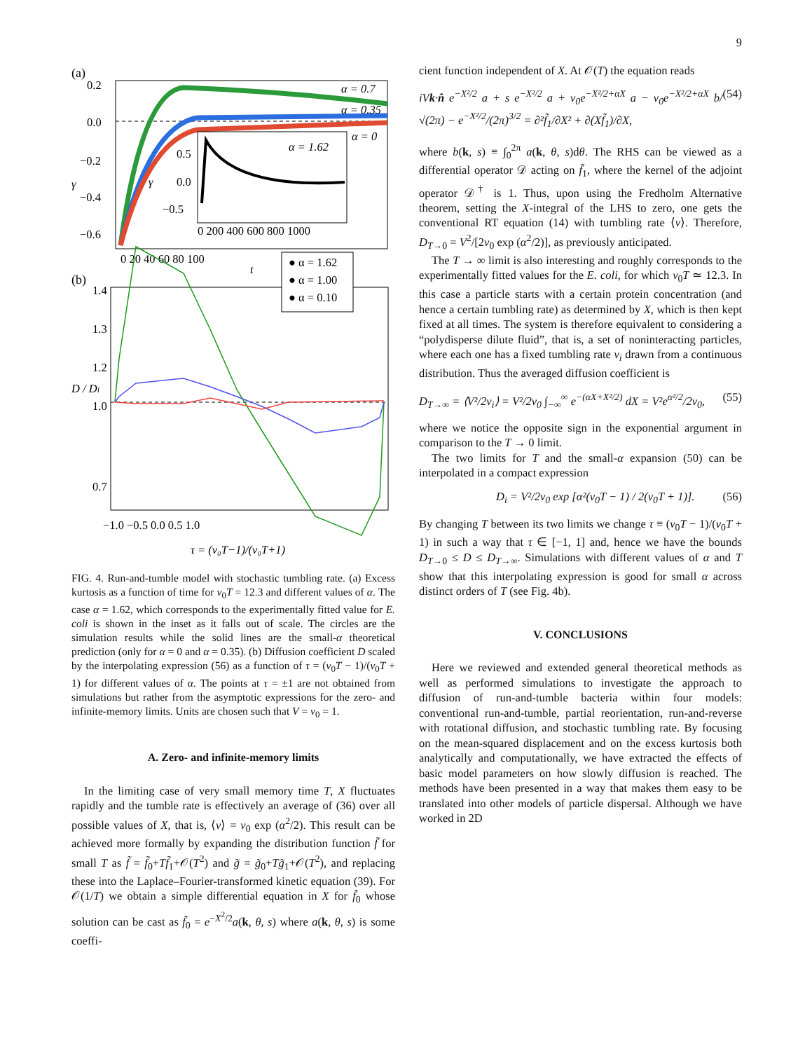9
(a)
α = 0.7
α = 0.35
α = 0
0.2
0.0
−0.2
−0.4
−0.6
γ
α = 1.62
0.5
0.0
−0.5
γ
0 200 400 600 800 1000
0 20 40 60 80 100
t
(b)
● α = 1.62
● α = 1.00
● α = 0.10
1.4
1.3
1.2
1.0
0.7
D / Di
−1.0 −0.5 0.0 0.5 1.0
τ = (ν₀T−1)/(ν₀T+1)
FIG. 4. Run-and-tumble model with stochastic tumbling rate. (a) Excess kurtosis as a function of time for ν<sub>0</sub>T = 12.3 and different values of α. The case α = 1.62, which corresponds to the experimentally fitted value for E. coli is shown in the inset as it falls out of scale. The circles are the simulation results while the solid lines are the small-α theoretical prediction (only for α = 0 and α = 0.35). (b) Diffusion coefficient D scaled by the interpolating expression (56) as a function of τ = (ν<sub>0</sub>T − 1)/(ν<sub>0</sub>T + 1) for different values of α. The points at τ = ±1 are not obtained from simulations but rather from the asymptotic expressions for the zero- and infinite-memory limits. Units are chosen such that V = ν<sub>0</sub> = 1.
A. Zero- and infinite-memory limits
In the limiting case of very small memory time T, X fluctuates rapidly and the tumble rate is effectively an average of (36) over all possible values of X, that is, ⟨ν⟩ = ν<sub>0</sub> exp (α<sup>2</sup>/2). This result can be achieved more formally by expanding the distribution function f̃ for small T as f̃ = f̃<sub>0</sub>+Tf̃<sub>1</sub>+𝒪(T<sup>2</sup>) and g̃ = g̃<sub>0</sub>+Tg̃<sub>1</sub>+𝒪(T<sup>2</sup>), and replacing these into the Laplace–Fourier-transformed kinetic equation (39). For 𝒪(1/T) we obtain a simple differential equation in X for f̃<sub>0</sub> whose solution can be cast as f̃<sub>0</sub> = e<sup>−X<sup>2</sup>/2</sup>a(k, θ, s) where a(k, θ, s) is some coeffi-
cient function independent of X. At 𝒪(T) the equation reads
iVk·n̂ e<sup>−X²/2</sup> a + s e<sup>−X²/2</sup> a + ν<sub>0</sub>e<sup>−X²/2+αX</sup> a − ν<sub>0</sub>e<sup>−X²/2+αX</sup> b/√(2π) − e<sup>−X²/2</sup>/(2π)<sup>3/2</sup> = ∂²f̃<sub>1</sub>/∂X² + ∂(Xf̃<sub>1</sub>)/∂X, (54)
where b(k, s) ≡ ∫<sub>0</sub><sup>2π</sup> a(k, θ, s)dθ. The RHS can be viewed as a differential operator 𝒟 acting on f̃<sub>1</sub>, where the kernel of the adjoint operator 𝒟<sup>†</sup> is 1. Thus, upon using the Fredholm Alternative theorem, setting the X-integral of the LHS to zero, one gets the conventional RT equation (14) with tumbling rate ⟨ν⟩. Therefore, D<sub>T→0</sub> = V<sup>2</sup>/[2ν<sub>0</sub> exp (α<sup>2</sup>/2)], as previously anticipated.
The T → ∞ limit is also interesting and roughly corresponds to the experimentally fitted values for the E. coli, for which ν<sub>0</sub>T ≃ 12.3. In this case a particle starts with a certain protein concentration (and hence a certain tumbling rate) as determined by X, which is then kept fixed at all times. The system is therefore equivalent to considering a “polydisperse dilute fluid”, that is, a set of noninteracting particles, where each one has a fixed tumbling rate ν<sub>i</sub> drawn from a continuous distribution. Thus the averaged diffusion coefficient is
D<sub>T→∞</sub> = ⟨V²/2ν<sub>i</sub>⟩ = V²/2ν<sub>0</sub> ∫<sub>−∞</sub><sup>∞</sup> e<sup>−(αX+X²/2)</sup> dX = V²e<sup>α²/2</sup>/2ν<sub>0</sub>, (55)
where we notice the opposite sign in the exponential argument in comparison to the T → 0 limit.
The two limits for T and the small-α expansion (50) can be interpolated in a compact expression
D<sub>i</sub> = V²/2ν<sub>0</sub> exp [α²(ν<sub>0</sub>T − 1) / 2(ν<sub>0</sub>T + 1)]. (56)
By changing T between its two limits we change τ ≡ (ν<sub>0</sub>T − 1)/(ν<sub>0</sub>T + 1) in such a way that τ ∈ [−1, 1] and, hence we have the bounds D<sub>T→0</sub> ≤ D ≤ D<sub>T→∞</sub>. Simulations with different values of α and T show that this interpolating expression is good for small α across distinct orders of T (see Fig. 4b).
V. CONCLUSIONS
Here we reviewed and extended general theoretical methods as well as performed simulations to investigate the approach to diffusion of run-and-tumble bacteria within four models: conventional run-and-tumble, partial reorientation, run-and-reverse with rotational diffusion, and stochastic tumbling rate. By focusing on the mean-squared displacement and on the excess kurtosis both analytically and computationally, we have extracted the effects of basic model parameters on how slowly diffusion is reached. The methods have been presented in a way that makes them easy to be translated into other models of particle dispersal. Although we have worked in 2D